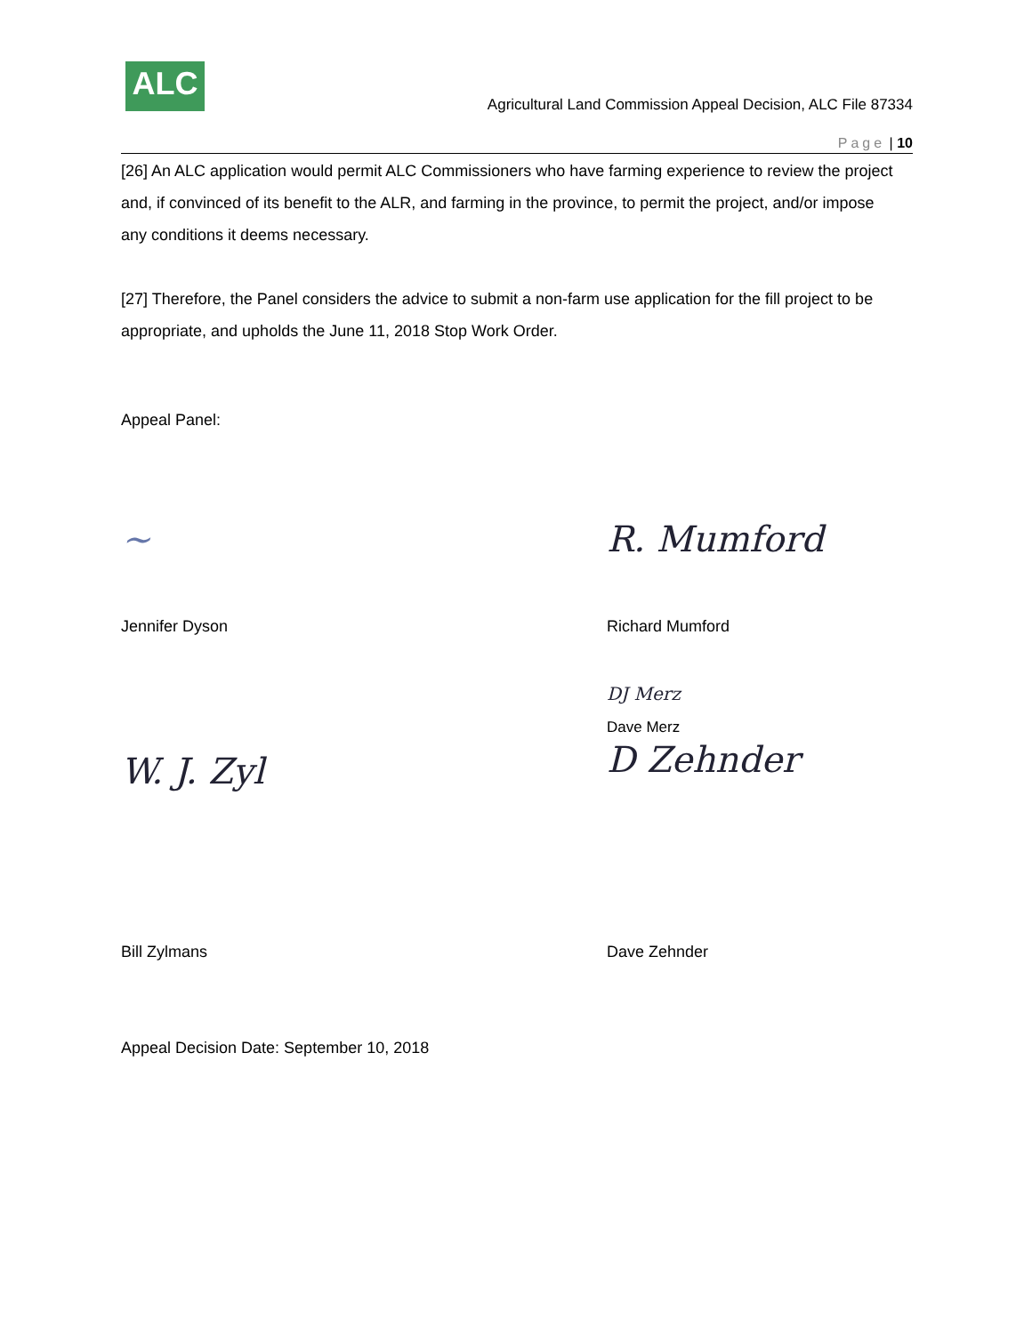ALC
Agricultural Land Commission Appeal Decision, ALC File 87334
Page | 10
[26] An ALC application would permit ALC Commissioners who have farming experience to review the project and, if convinced of its benefit to the ALR, and farming in the province, to permit the project, and/or impose any conditions it deems necessary.
[27] Therefore, the Panel considers the advice to submit a non-farm use application for the fill project to be appropriate, and upholds the June 11, 2018 Stop Work Order.
Appeal Panel:
~
R. Mumford
Jennifer Dyson
Richard Mumford
W. J. Zyl
DJ Merz
Dave Merz
D Zehnder
Bill Zylmans
Dave Zehnder
Appeal Decision Date: September 10, 2018